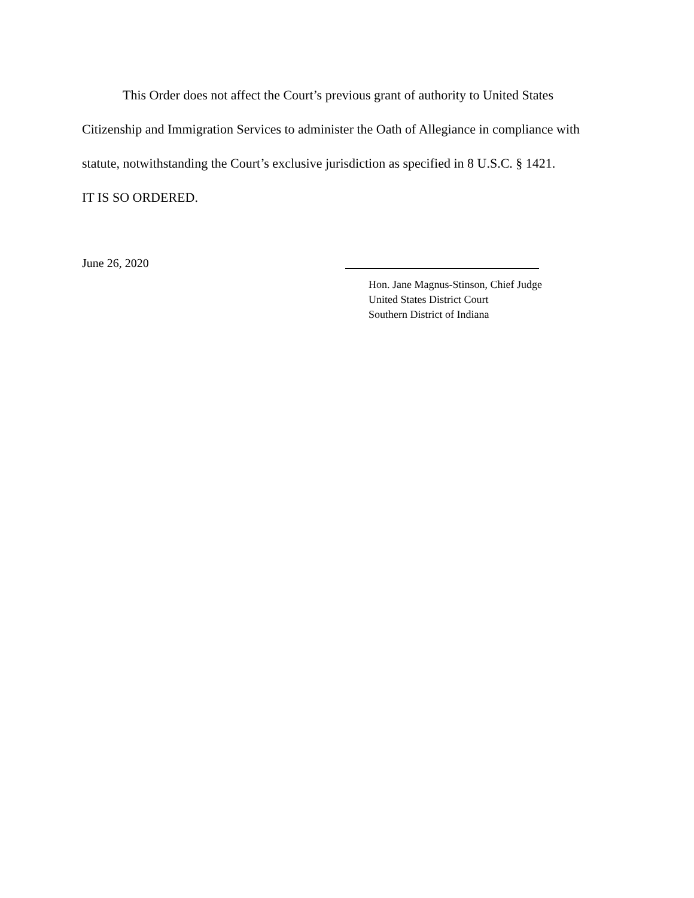This Order does not affect the Court’s previous grant of authority to United States Citizenship and Immigration Services to administer the Oath of Allegiance in compliance with statute, notwithstanding the Court’s exclusive jurisdiction as specified in 8 U.S.C. § 1421.
IT IS SO ORDERED.
June 26, 2020
Hon. Jane Magnus-Stinson, Chief Judge
United States District Court
Southern District of Indiana